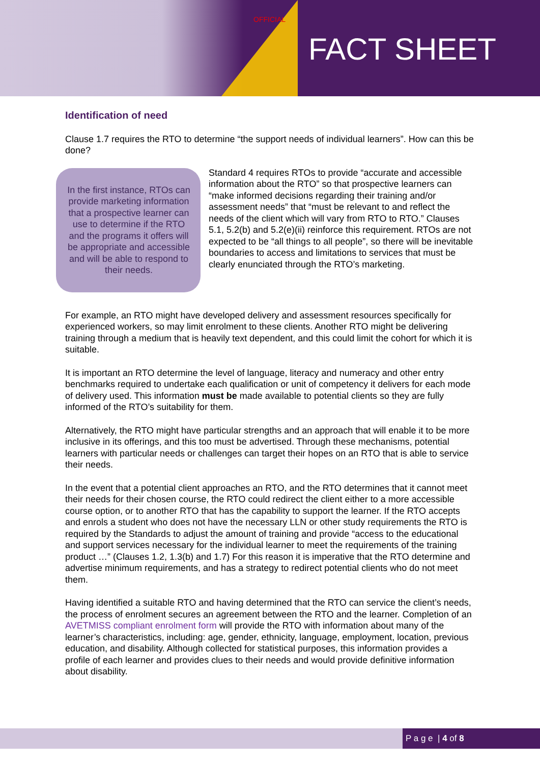OFFICIAL
FACT SHEET
Identification of need
Clause 1.7 requires the RTO to determine “the support needs of individual learners”. How can this be done?
In the first instance, RTOs can provide marketing information that a prospective learner can use to determine if the RTO and the programs it offers will be appropriate and accessible and will be able to respond to their needs.
Standard 4 requires RTOs to provide “accurate and accessible information about the RTO” so that prospective learners can “make informed decisions regarding their training and/or assessment needs” that “must be relevant to and reflect the needs of the client which will vary from RTO to RTO.” Clauses 5.1, 5.2(b) and 5.2(e)(ii) reinforce this requirement. RTOs are not expected to be “all things to all people”, so there will be inevitable boundaries to access and limitations to services that must be clearly enunciated through the RTO’s marketing.
For example, an RTO might have developed delivery and assessment resources specifically for experienced workers, so may limit enrolment to these clients. Another RTO might be delivering training through a medium that is heavily text dependent, and this could limit the cohort for which it is suitable.
It is important an RTO determine the level of language, literacy and numeracy and other entry benchmarks required to undertake each qualification or unit of competency it delivers for each mode of delivery used. This information must be made available to potential clients so they are fully informed of the RTO’s suitability for them.
Alternatively, the RTO might have particular strengths and an approach that will enable it to be more inclusive in its offerings, and this too must be advertised. Through these mechanisms, potential learners with particular needs or challenges can target their hopes on an RTO that is able to service their needs.
In the event that a potential client approaches an RTO, and the RTO determines that it cannot meet their needs for their chosen course, the RTO could redirect the client either to a more accessible course option, or to another RTO that has the capability to support the learner. If the RTO accepts and enrols a student who does not have the necessary LLN or other study requirements the RTO is required by the Standards to adjust the amount of training and provide “access to the educational and support services necessary for the individual learner to meet the requirements of the training product …” (Clauses 1.2, 1.3(b) and 1.7) For this reason it is imperative that the RTO determine and advertise minimum requirements, and has a strategy to redirect potential clients who do not meet them.
Having identified a suitable RTO and having determined that the RTO can service the client’s needs, the process of enrolment secures an agreement between the RTO and the learner. Completion of an AVETMISS compliant enrolment form will provide the RTO with information about many of the learner’s characteristics, including: age, gender, ethnicity, language, employment, location, previous education, and disability. Although collected for statistical purposes, this information provides a profile of each learner and provides clues to their needs and would provide definitive information about disability.
P a g e | 4 of 8